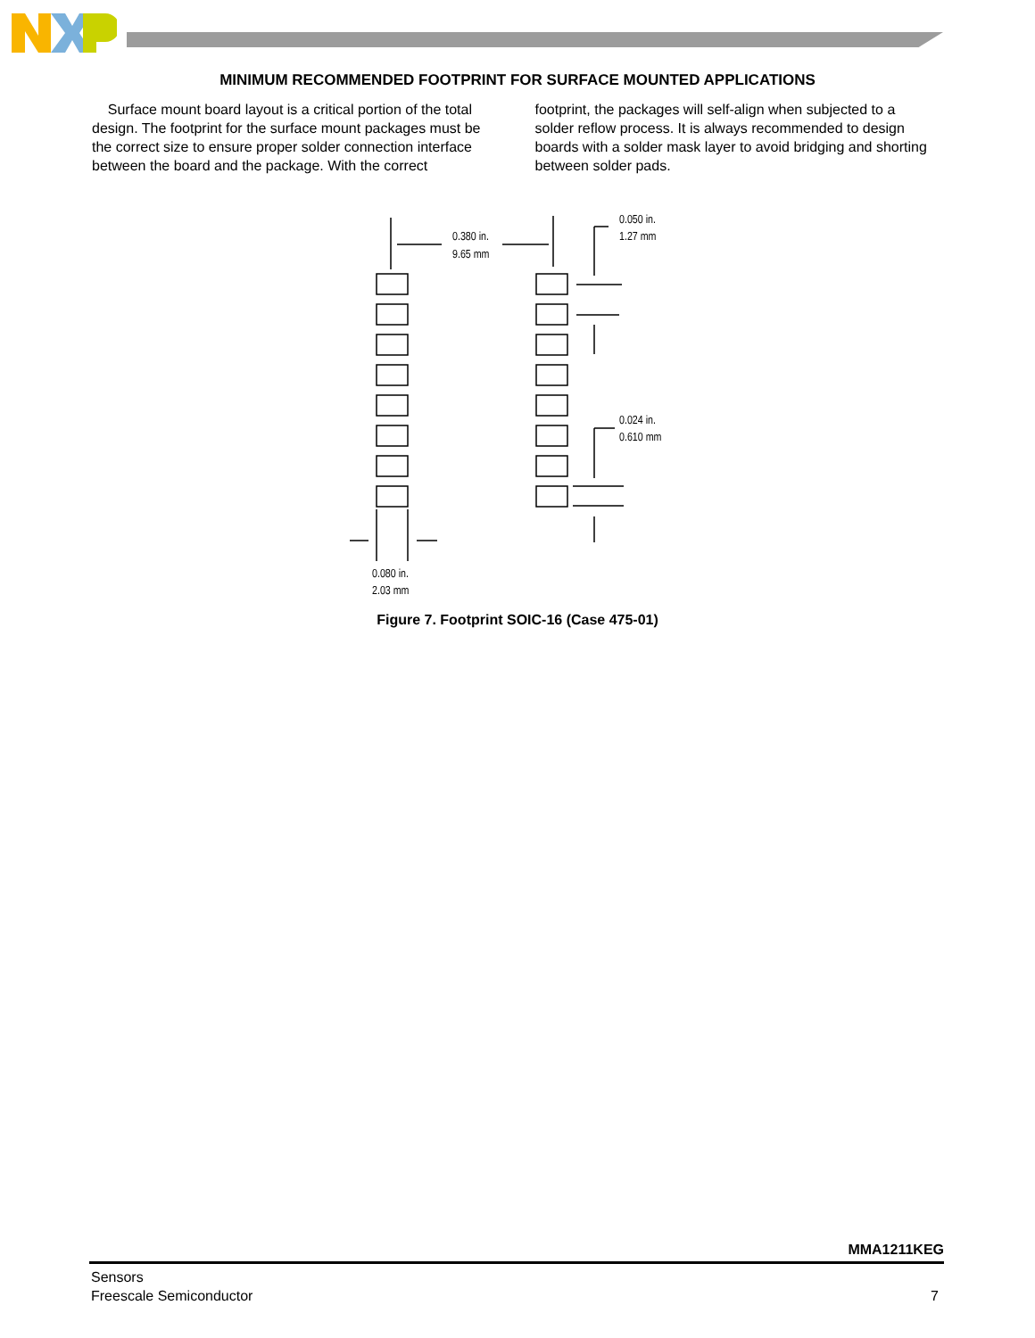MINIMUM RECOMMENDED FOOTPRINT FOR SURFACE MOUNTED APPLICATIONS
Surface mount board layout is a critical portion of the total design. The footprint for the surface mount packages must be the correct size to ensure proper solder connection interface between the board and the package. With the correct
footprint, the packages will self-align when subjected to a solder reflow process. It is always recommended to design boards with a solder mask layer to avoid bridging and shorting between solder pads.
0.380 in.
9.65 mm
0.050 in.
1.27 mm
0.024 in.
0.610 mm
0.080 in.
2.03 mm
Figure 7. Footprint SOIC-16 (Case 475-01)
MMA1211KEG
Sensors
Freescale Semiconductor
7